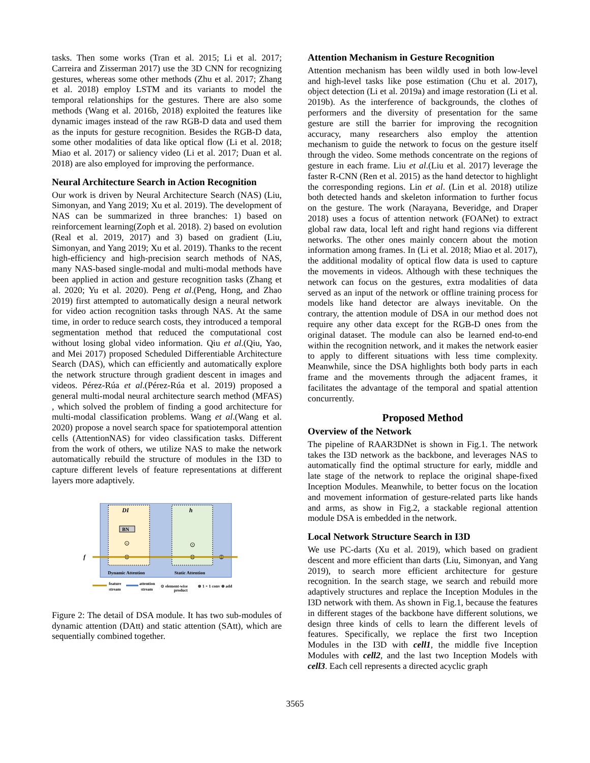tasks. Then some works (Tran et al. 2015; Li et al. 2017; Carreira and Zisserman 2017) use the 3D CNN for recognizing gestures, whereas some other methods (Zhu et al. 2017; Zhang et al. 2018) employ LSTM and its variants to model the temporal relationships for the gestures. There are also some methods (Wang et al. 2016b, 2018) exploited the features like dynamic images instead of the raw RGB-D data and used them as the inputs for gesture recognition. Besides the RGB-D data, some other modalities of data like optical flow (Li et al. 2018; Miao et al. 2017) or saliency video (Li et al. 2017; Duan et al. 2018) are also employed for improving the performance.
Neural Architecture Search in Action Recognition
Our work is driven by Neural Architecture Search (NAS) (Liu, Simonyan, and Yang 2019; Xu et al. 2019). The development of NAS can be summarized in three branches: 1) based on reinforcement learning(Zoph et al. 2018). 2) based on evolution (Real et al. 2019, 2017) and 3) based on gradient (Liu, Simonyan, and Yang 2019; Xu et al. 2019). Thanks to the recent high-efficiency and high-precision search methods of NAS, many NAS-based single-modal and multi-modal methods have been applied in action and gesture recognition tasks (Zhang et al. 2020; Yu et al. 2020). Peng et al.(Peng, Hong, and Zhao 2019) first attempted to automatically design a neural network for video action recognition tasks through NAS. At the same time, in order to reduce search costs, they introduced a temporal segmentation method that reduced the computational cost without losing global video information. Qiu et al.(Qiu, Yao, and Mei 2017) proposed Scheduled Differentiable Architecture Search (DAS), which can efficiently and automatically explore the network structure through gradient descent in images and videos. Pérez-Rúa et al.(Pérez-Rúa et al. 2019) proposed a general multi-modal neural architecture search method (MFAS) , which solved the problem of finding a good architecture for multi-modal classification problems. Wang et al.(Wang et al. 2020) propose a novel search space for spatiotemporal attention cells (AttentionNAS) for video classification tasks. Different from the work of others, we utilize NAS to make the network automatically rebuild the structure of modules in the I3D to capture different levels of feature representations at different layers more adaptively.
DI
h
BN
⊙
⊗
⊙
⊗
⊕
f
Dynamic Attention
Static Attention
feature
stream
attention
stream
⊙ element-wise
product
⊗ 1 × 1 conv ⊕ add
Figure 2: The detail of DSA module. It has two sub-modules of dynamic attention (DAtt) and static attention (SAtt), which are sequentially combined together.
Attention Mechanism in Gesture Recognition
Attention mechanism has been wildly used in both low-level and high-level tasks like pose estimation (Chu et al. 2017), object detection (Li et al. 2019a) and image restoration (Li et al. 2019b). As the interference of backgrounds, the clothes of performers and the diversity of presentation for the same gesture are still the barrier for improving the recognition accuracy, many researchers also employ the attention mechanism to guide the network to focus on the gesture itself through the video. Some methods concentrate on the regions of gesture in each frame. Liu et al.(Liu et al. 2017) leverage the faster R-CNN (Ren et al. 2015) as the hand detector to highlight the corresponding regions. Lin et al. (Lin et al. 2018) utilize both detected hands and skeleton information to further focus on the gesture. The work (Narayana, Beveridge, and Draper 2018) uses a focus of attention network (FOANet) to extract global raw data, local left and right hand regions via different networks. The other ones mainly concern about the motion information among frames. In (Li et al. 2018; Miao et al. 2017), the additional modality of optical flow data is used to capture the movements in videos. Although with these techniques the network can focus on the gestures, extra modalities of data served as an input of the network or offline training process for models like hand detector are always inevitable. On the contrary, the attention module of DSA in our method does not require any other data except for the RGB-D ones from the original dataset. The module can also be learned end-to-end within the recognition network, and it makes the network easier to apply to different situations with less time complexity. Meanwhile, since the DSA highlights both body parts in each frame and the movements through the adjacent frames, it facilitates the advantage of the temporal and spatial attention concurrently.
Proposed Method
Overview of the Network
The pipeline of RAAR3DNet is shown in Fig.1. The network takes the I3D network as the backbone, and leverages NAS to automatically find the optimal structure for early, middle and late stage of the network to replace the original shape-fixed Inception Modules. Meanwhile, to better focus on the location and movement information of gesture-related parts like hands and arms, as show in Fig.2, a stackable regional attention module DSA is embedded in the network.
Local Network Structure Search in I3D
We use PC-darts (Xu et al. 2019), which based on gradient descent and more efficient than darts (Liu, Simonyan, and Yang 2019), to search more efficient architecture for gesture recognition. In the search stage, we search and rebuild more adaptively structures and replace the Inception Modules in the I3D network with them. As shown in Fig.1, because the features in different stages of the backbone have different solutions, we design three kinds of cells to learn the different levels of features. Specifically, we replace the first two Inception Modules in the I3D with cell1, the middle five Inception Modules with cell2, and the last two Inception Models with cell3. Each cell represents a directed acyclic graph
3565